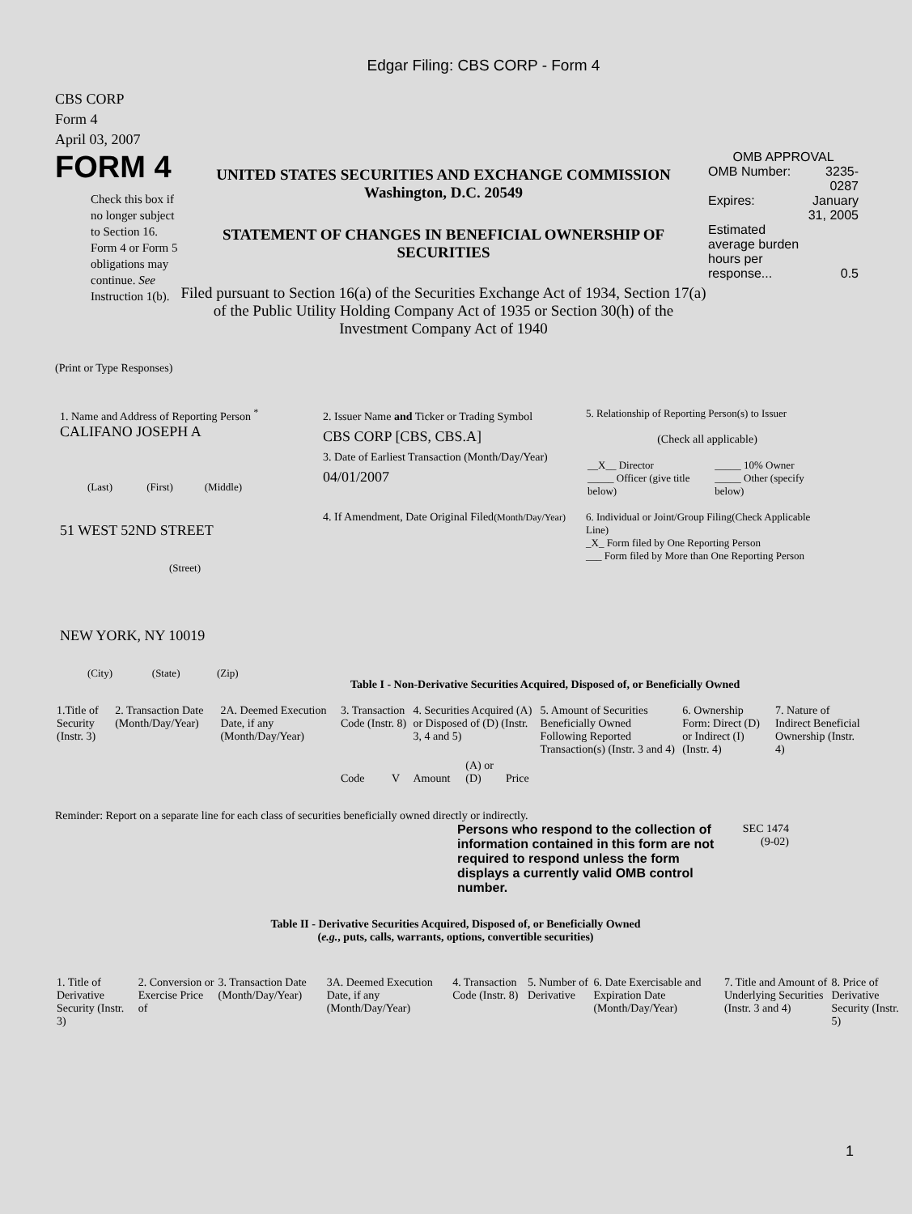Edgar Filing: CBS CORP - Form 4
CBS CORP
Form 4
April 03, 2007
FORM 4
Check this box if no longer subject to Section 16. Form 4 or Form 5 obligations may continue. See Instruction 1(b).
UNITED STATES SECURITIES AND EXCHANGE COMMISSION
Washington, D.C. 20549
STATEMENT OF CHANGES IN BENEFICIAL OWNERSHIP OF SECURITIES
Filed pursuant to Section 16(a) of the Securities Exchange Act of 1934, Section 17(a) of the Public Utility Holding Company Act of 1935 or Section 30(h) of the Investment Company Act of 1940
OMB APPROVAL
| OMB Number: | 3235-0287 |
| Expires: | January 31, 2005 |
| Estimated average burden hours per response... | 0.5 |
(Print or Type Responses)
1. Name and Address of Reporting Person <sup>*</sup>
CALIFANO JOSEPH A
(Last) (First) (Middle)
51 WEST 52ND STREET
(Street)
NEW YORK, NY 10019
(City) (State) (Zip)
2. Issuer Name and Ticker or Trading Symbol
CBS CORP [CBS, CBS.A]
3. Date of Earliest Transaction (Month/Day/Year)
04/01/2007
4. If Amendment, Date Original Filed(Month/Day/Year)
5. Relationship of Reporting Person(s) to Issuer
(Check all applicable)
| __X__ Director | _____ 10% Owner |
| _____ Officer (give title below) | _____ Other (specify below) |
6. Individual or Joint/Group Filing(Check Applicable Line)
_X_ Form filed by One Reporting Person
___ Form filed by More than One Reporting Person
Table I - Non-Derivative Securities Acquired, Disposed of, or Beneficially Owned
| 1.Title of Security (Instr. 3) | 2. Transaction Date (Month/Day/Year) | 2A. Deemed Execution Date, if any (Month/Day/Year) | 3. Transaction Code (Instr. 8) | | 4. Securities Acquired (A) or Disposed of (D) (Instr. 3, 4 and 5) | | | 5. Amount of Securities Beneficially Owned Following Reported Transaction(s) (Instr. 3 and 4) | 6. Ownership Form: Direct (D) or Indirect (I) (Instr. 4) | 7. Nature of Indirect Beneficial Ownership (Instr. 4) |
| --- | --- | --- | --- | --- | --- | --- | --- | --- | --- | --- |
| | | | Code | V | Amount | (A) or (D) | Price | | | |
Reminder: Report on a separate line for each class of securities beneficially owned directly or indirectly.
Persons who respond to the collection of information contained in this form are not required to respond unless the form displays a currently valid OMB control number.
SEC 1474 (9-02)
Table II - Derivative Securities Acquired, Disposed of, or Beneficially Owned
(e.g., puts, calls, warrants, options, convertible securities)
| 1. Title of Derivative Security (Instr. 3) | 2. Conversion or Exercise Price of | 3. Transaction Date (Month/Day/Year) | 3A. Deemed Execution Date, if any (Month/Day/Year) | 4. Transaction Code (Instr. 8) | 5. Number of Derivative | 6. Date Exercisable and Expiration Date (Month/Day/Year) | 7. Title and Amount of Underlying Securities (Instr. 3 and 4) | 8. Price of Derivative Security (Instr. 5) |
| --- | --- | --- | --- | --- | --- | --- | --- | --- |
1